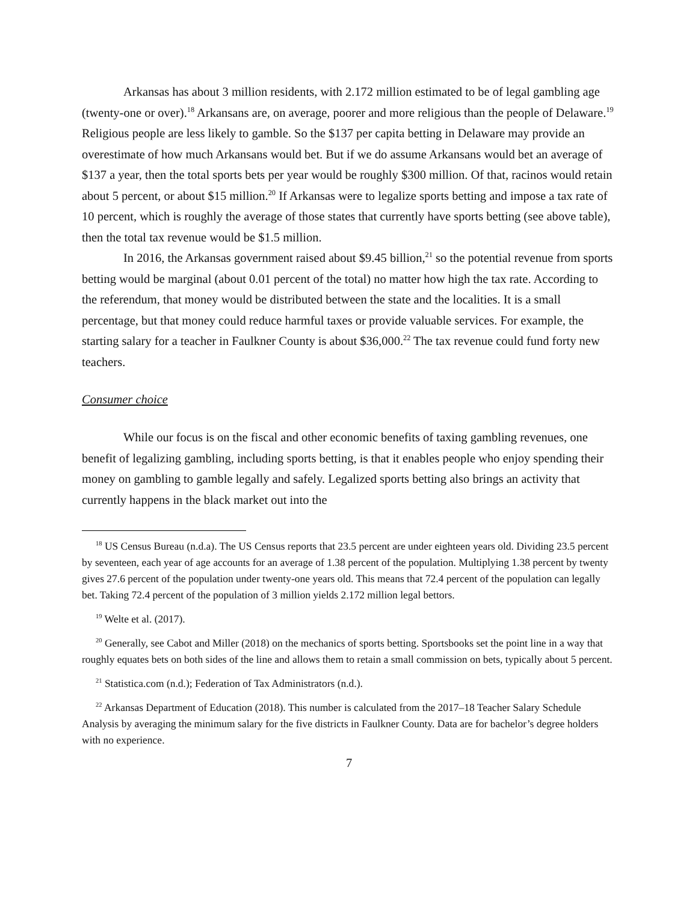Arkansas has about 3 million residents, with 2.172 million estimated to be of legal gambling age (twenty-one or over).<sup>18</sup> Arkansans are, on average, poorer and more religious than the people of Delaware.<sup>19</sup> Religious people are less likely to gamble. So the $137 per capita betting in Delaware may provide an overestimate of how much Arkansans would bet. But if we do assume Arkansans would bet an average of $137 a year, then the total sports bets per year would be roughly $300 million. Of that, racinos would retain about 5 percent, or about $15 million.<sup>20</sup> If Arkansas were to legalize sports betting and impose a tax rate of 10 percent, which is roughly the average of those states that currently have sports betting (see above table), then the total tax revenue would be $1.5 million.
In 2016, the Arkansas government raised about $9.45 billion,<sup>21</sup> so the potential revenue from sports betting would be marginal (about 0.01 percent of the total) no matter how high the tax rate. According to the referendum, that money would be distributed between the state and the localities. It is a small percentage, but that money could reduce harmful taxes or provide valuable services. For example, the starting salary for a teacher in Faulkner County is about $36,000.<sup>22</sup> The tax revenue could fund forty new teachers.
Consumer choice
While our focus is on the fiscal and other economic benefits of taxing gambling revenues, one benefit of legalizing gambling, including sports betting, is that it enables people who enjoy spending their money on gambling to gamble legally and safely. Legalized sports betting also brings an activity that currently happens in the black market out into the
<sup>18</sup> US Census Bureau (n.d.a). The US Census reports that 23.5 percent are under eighteen years old. Dividing 23.5 percent by seventeen, each year of age accounts for an average of 1.38 percent of the population. Multiplying 1.38 percent by twenty gives 27.6 percent of the population under twenty-one years old. This means that 72.4 percent of the population can legally bet. Taking 72.4 percent of the population of 3 million yields 2.172 million legal bettors.
<sup>19</sup> Welte et al. (2017).
<sup>20</sup> Generally, see Cabot and Miller (2018) on the mechanics of sports betting. Sportsbooks set the point line in a way that roughly equates bets on both sides of the line and allows them to retain a small commission on bets, typically about 5 percent.
<sup>21</sup> Statistica.com (n.d.); Federation of Tax Administrators (n.d.).
<sup>22</sup> Arkansas Department of Education (2018). This number is calculated from the 2017–18 Teacher Salary Schedule Analysis by averaging the minimum salary for the five districts in Faulkner County. Data are for bachelor’s degree holders with no experience.
7